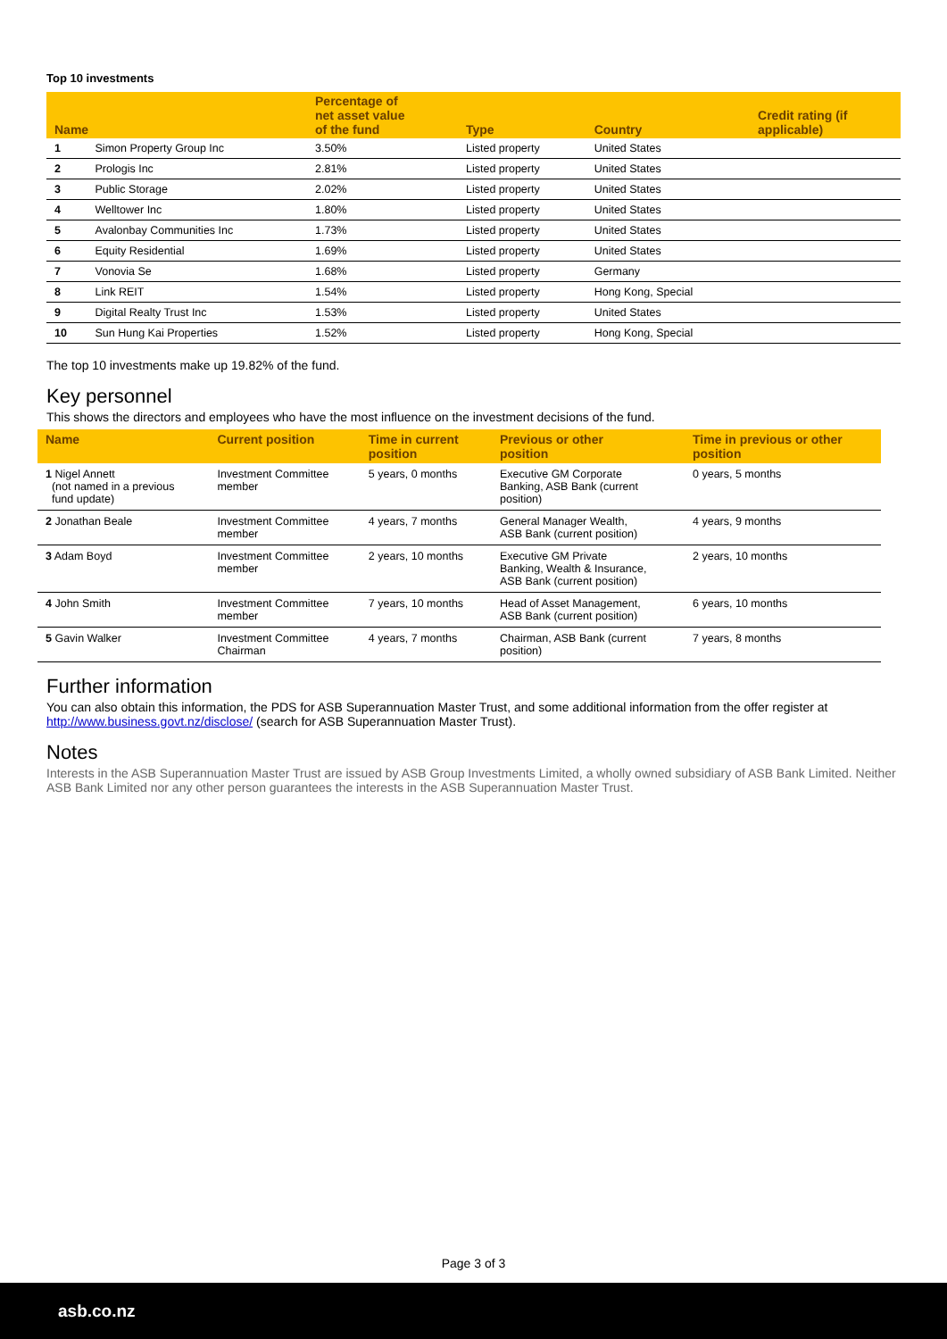Top 10 investments
| Name | | Percentage of net asset value of the fund | Type | Country | Credit rating (if applicable) |
| --- | --- | --- | --- | --- | --- |
| 1 | Simon Property Group Inc | 3.50% | Listed property | United States | |
| 2 | Prologis Inc | 2.81% | Listed property | United States | |
| 3 | Public Storage | 2.02% | Listed property | United States | |
| 4 | Welltower Inc | 1.80% | Listed property | United States | |
| 5 | Avalonbay Communities Inc | 1.73% | Listed property | United States | |
| 6 | Equity Residential | 1.69% | Listed property | United States | |
| 7 | Vonovia Se | 1.68% | Listed property | Germany | |
| 8 | Link REIT | 1.54% | Listed property | Hong Kong, Special | |
| 9 | Digital Realty Trust Inc | 1.53% | Listed property | United States | |
| 10 | Sun Hung Kai Properties | 1.52% | Listed property | Hong Kong, Special | |
The top 10 investments make up 19.82% of the fund.
Key personnel
This shows the directors and employees who have the most influence on the investment decisions of the fund.
| Name | Current position | Time in current position | Previous or other position | Time in previous or other position |
| --- | --- | --- | --- | --- |
| 1 Nigel Annett (not named in a previous fund update) | Investment Committee member | 5 years, 0 months | Executive GM Corporate Banking, ASB Bank (current position) | 0 years, 5 months |
| 2 Jonathan Beale | Investment Committee member | 4 years, 7 months | General Manager Wealth, ASB Bank (current position) | 4 years, 9 months |
| 3 Adam Boyd | Investment Committee member | 2 years, 10 months | Executive GM Private Banking, Wealth & Insurance, ASB Bank (current position) | 2 years, 10 months |
| 4 John Smith | Investment Committee member | 7 years, 10 months | Head of Asset Management, ASB Bank (current position) | 6 years, 10 months |
| 5 Gavin Walker | Investment Committee Chairman | 4 years, 7 months | Chairman, ASB Bank (current position) | 7 years, 8 months |
Further information
You can also obtain this information, the PDS for ASB Superannuation Master Trust, and some additional information from the offer register at http://www.business.govt.nz/disclose/ (search for ASB Superannuation Master Trust).
Notes
Interests in the ASB Superannuation Master Trust are issued by ASB Group Investments Limited, a wholly owned subsidiary of ASB Bank Limited. Neither ASB Bank Limited nor any other person guarantees the interests in the ASB Superannuation Master Trust.
Page 3 of 3
asb.co.nz